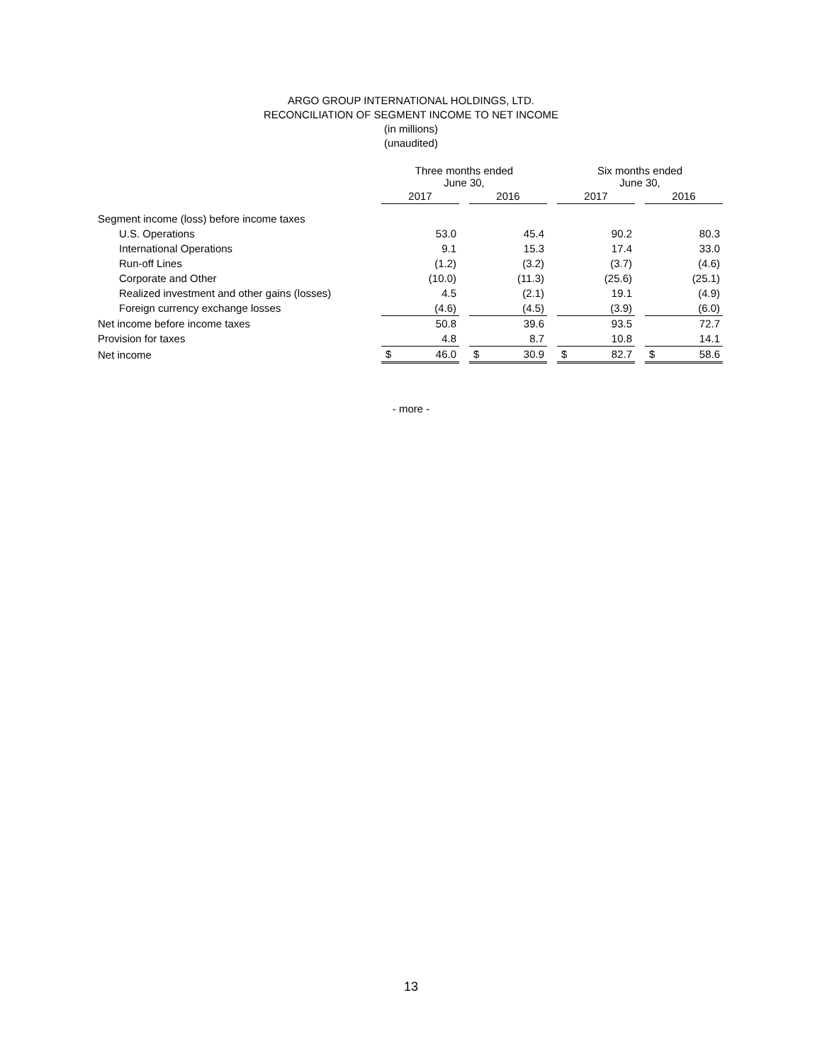ARGO GROUP INTERNATIONAL HOLDINGS, LTD.
RECONCILIATION OF SEGMENT INCOME TO NET INCOME
(in millions)
(unaudited)
| | Three months ended June 30, | | | | | | Six months ended June 30, | | | | |
| --- | --- | --- | --- | --- | --- | --- | --- | --- | --- | --- | --- |
| | 2017 | | | 2016 | | | 2017 | | | 2016 | |
| Segment income (loss) before income taxes | | | | | | | | | | | |
| U.S. Operations | | 53.0 | | | 45.4 | | | 90.2 | | | 80.3 |
| International Operations | | 9.1 | | | 15.3 | | | 17.4 | | | 33.0 |
| Run-off Lines | | (1.2) | | | (3.2) | | | (3.7) | | | (4.6) |
| Corporate and Other | | (10.0) | | | (11.3) | | | (25.6) | | | (25.1) |
| Realized investment and other gains (losses) | | 4.5 | | | (2.1) | | | 19.1 | | | (4.9) |
| Foreign currency exchange losses | | (4.6) | | | (4.5) | | | (3.9) | | | (6.0) |
| Net income before income taxes | | 50.8 | | | 39.6 | | | 93.5 | | | 72.7 |
| Provision for taxes | | 4.8 | | | 8.7 | | | 10.8 | | | 14.1 |
| Net income | $ | 46.0 | | $ | 30.9 | | $ | 82.7 | | $ | 58.6 |
- more -
13